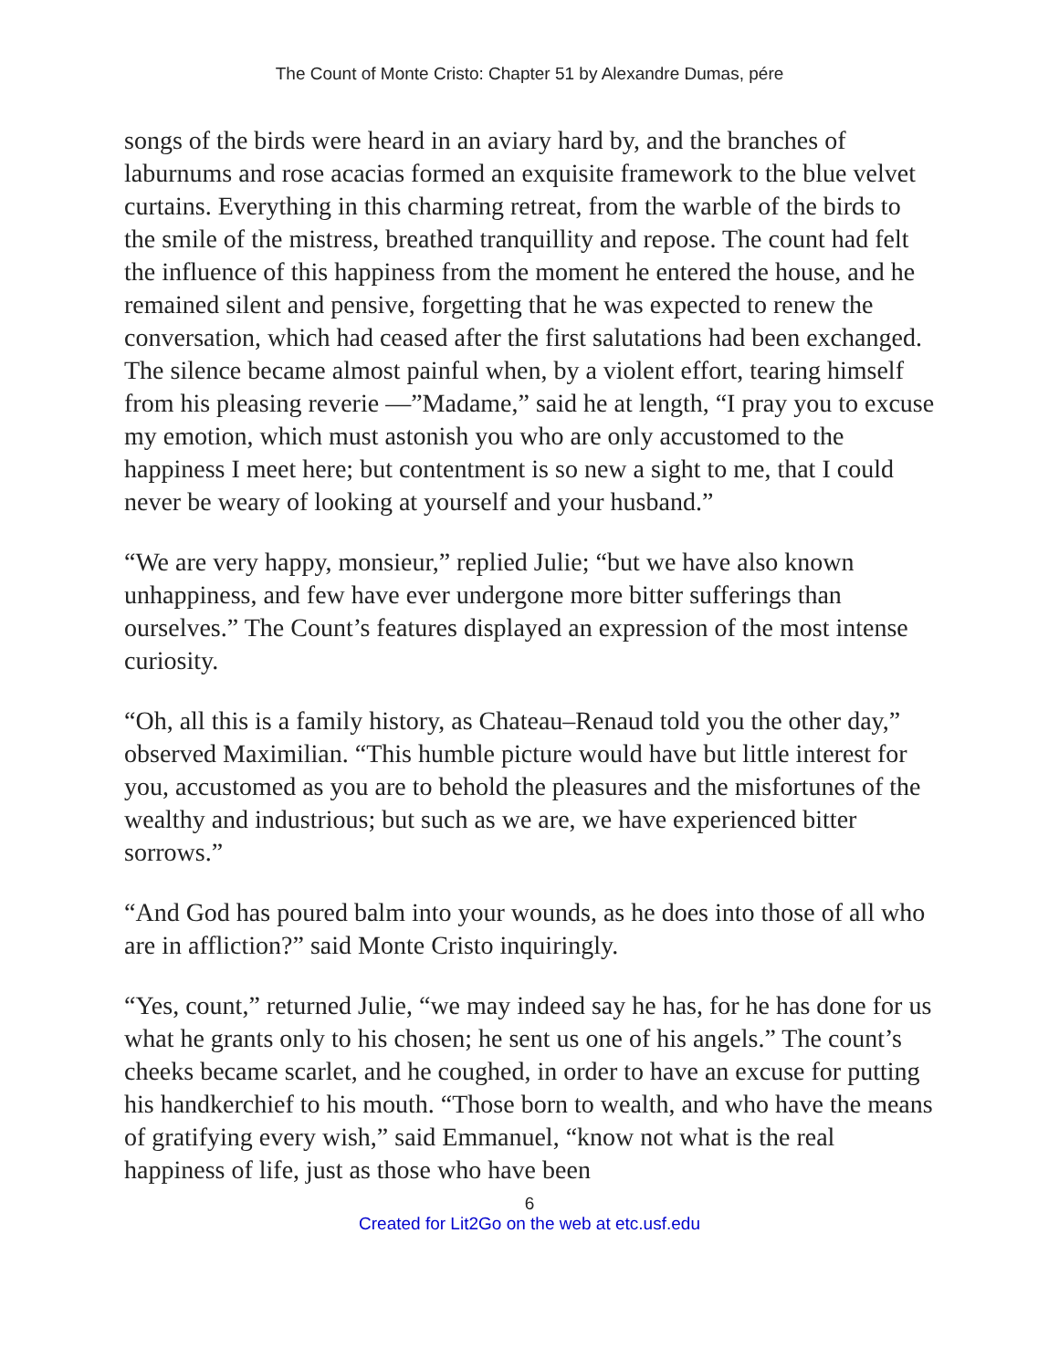The Count of Monte Cristo: Chapter 51 by Alexandre Dumas, pére
songs of the birds were heard in an aviary hard by, and the branches of laburnums and rose acacias formed an exquisite framework to the blue velvet curtains. Everything in this charming retreat, from the warble of the birds to the smile of the mistress, breathed tranquillity and repose. The count had felt the influence of this happiness from the moment he entered the house, and he remained silent and pensive, forgetting that he was expected to renew the conversation, which had ceased after the first salutations had been exchanged. The silence became almost painful when, by a violent effort, tearing himself from his pleasing reverie —”Madame,” said he at length, “I pray you to excuse my emotion, which must astonish you who are only accustomed to the happiness I meet here; but contentment is so new a sight to me, that I could never be weary of looking at yourself and your husband.”
“We are very happy, monsieur,” replied Julie; “but we have also known unhappiness, and few have ever undergone more bitter sufferings than ourselves.” The Count’s features displayed an expression of the most intense curiosity.
“Oh, all this is a family history, as Chateau–Renaud told you the other day,” observed Maximilian. “This humble picture would have but little interest for you, accustomed as you are to behold the pleasures and the misfortunes of the wealthy and industrious; but such as we are, we have experienced bitter sorrows.”
“And God has poured balm into your wounds, as he does into those of all who are in affliction?” said Monte Cristo inquiringly.
“Yes, count,” returned Julie, “we may indeed say he has, for he has done for us what he grants only to his chosen; he sent us one of his angels.” The count’s cheeks became scarlet, and he coughed, in order to have an excuse for putting his handkerchief to his mouth. “Those born to wealth, and who have the means of gratifying every wish,” said Emmanuel, “know not what is the real happiness of life, just as those who have been
6
Created for Lit2Go on the web at etc.usf.edu